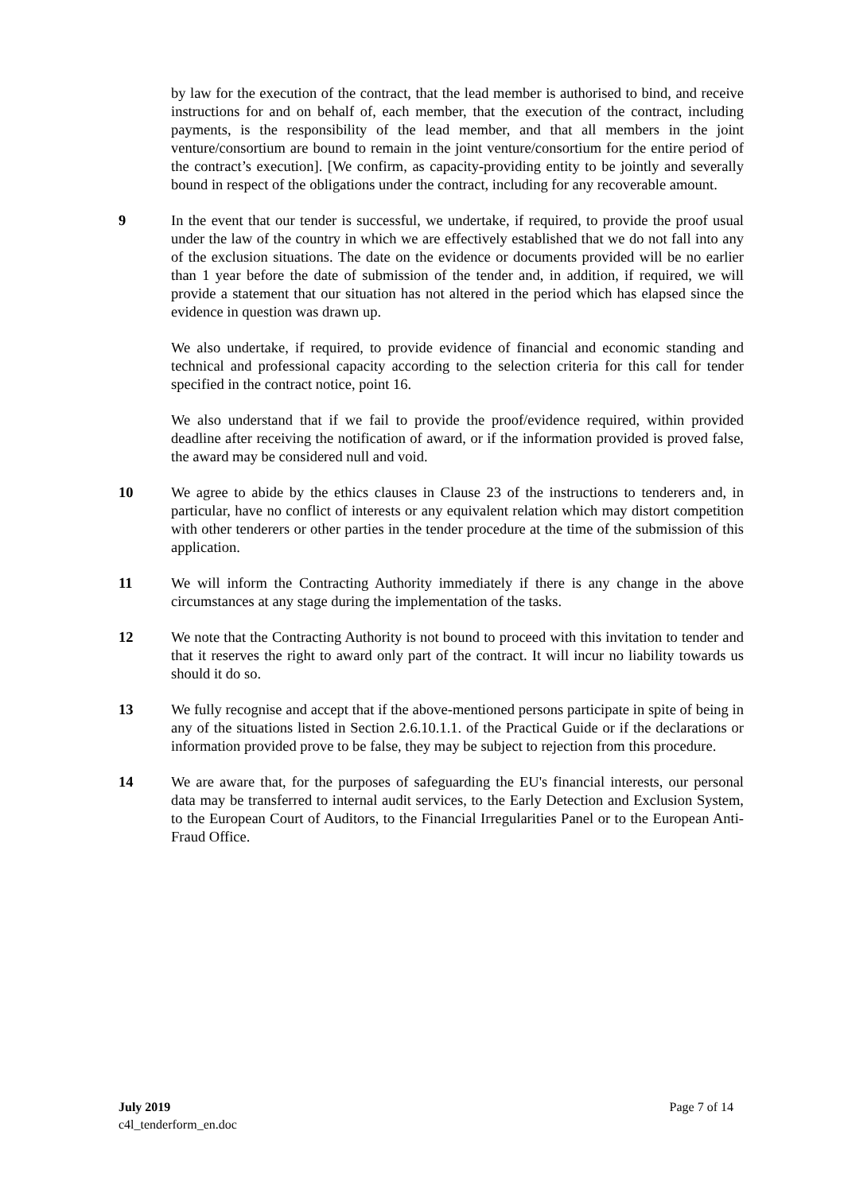by law for the execution of the contract, that the lead member is authorised to bind, and receive instructions for and on behalf of, each member, that the execution of the contract, including payments, is the responsibility of the lead member, and that all members in the joint venture/consortium are bound to remain in the joint venture/consortium for the entire period of the contract’s execution]. [We confirm, as capacity-providing entity to be jointly and severally bound in respect of the obligations under the contract, including for any recoverable amount.
9 In the event that our tender is successful, we undertake, if required, to provide the proof usual under the law of the country in which we are effectively established that we do not fall into any of the exclusion situations. The date on the evidence or documents provided will be no earlier than 1 year before the date of submission of the tender and, in addition, if required, we will provide a statement that our situation has not altered in the period which has elapsed since the evidence in question was drawn up.
We also undertake, if required, to provide evidence of financial and economic standing and technical and professional capacity according to the selection criteria for this call for tender specified in the contract notice, point 16.
We also understand that if we fail to provide the proof/evidence required, within provided deadline after receiving the notification of award, or if the information provided is proved false, the award may be considered null and void.
10 We agree to abide by the ethics clauses in Clause 23 of the instructions to tenderers and, in particular, have no conflict of interests or any equivalent relation which may distort competition with other tenderers or other parties in the tender procedure at the time of the submission of this application.
11 We will inform the Contracting Authority immediately if there is any change in the above circumstances at any stage during the implementation of the tasks.
12 We note that the Contracting Authority is not bound to proceed with this invitation to tender and that it reserves the right to award only part of the contract. It will incur no liability towards us should it do so.
13 We fully recognise and accept that if the above-mentioned persons participate in spite of being in any of the situations listed in Section 2.6.10.1.1. of the Practical Guide or if the declarations or information provided prove to be false, they may be subject to rejection from this procedure.
14 We are aware that, for the purposes of safeguarding the EU's financial interests, our personal data may be transferred to internal audit services, to the Early Detection and Exclusion System, to the European Court of Auditors, to the Financial Irregularities Panel or to the European Anti-Fraud Office.
July 2019
c4l_tenderform_en.doc
Page 7 of 14